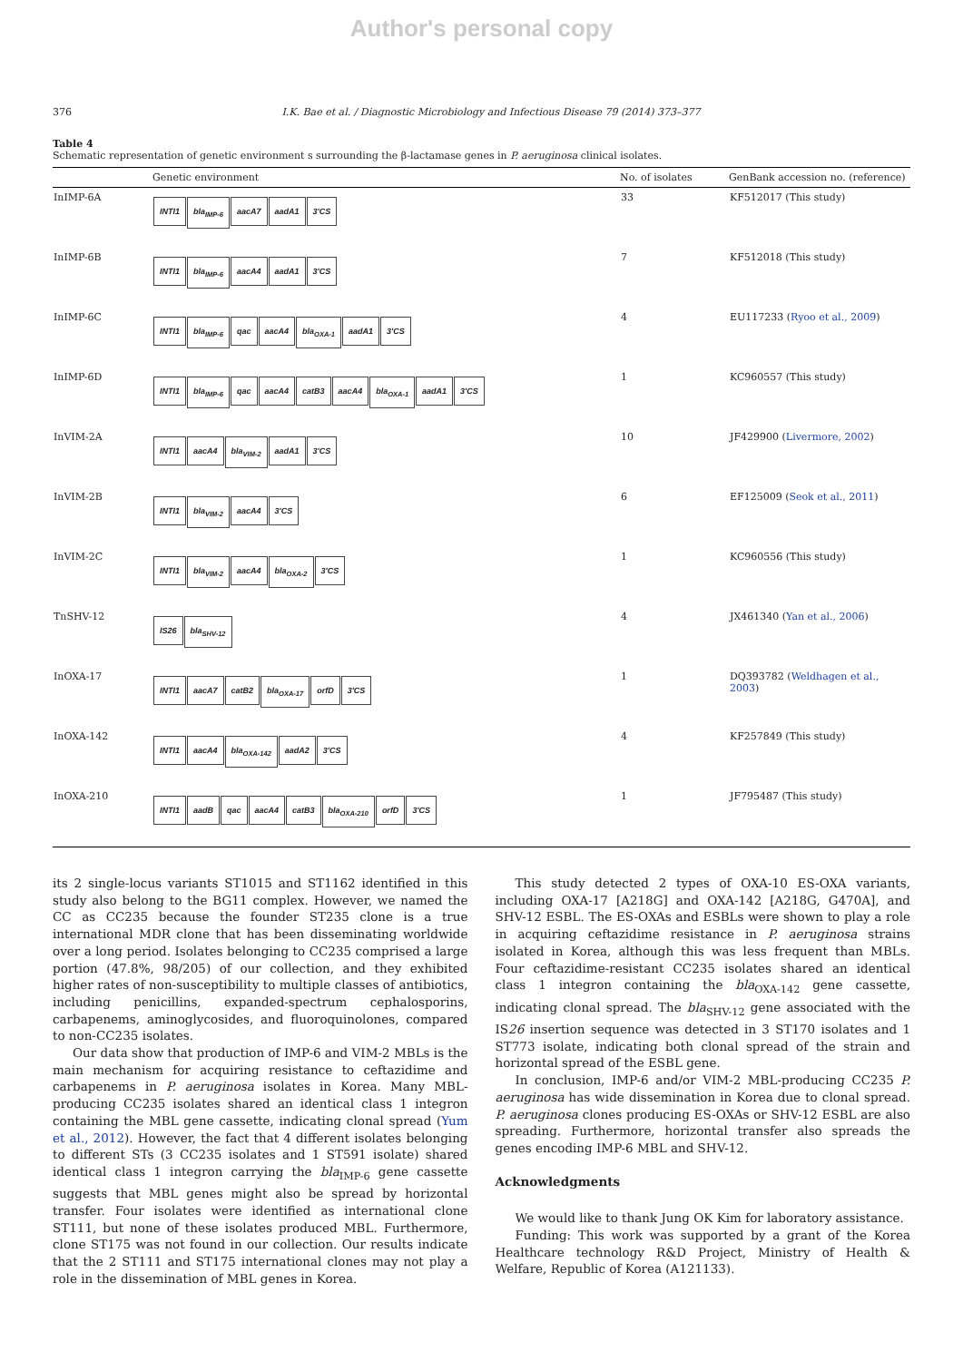Author's personal copy
376 I.K. Bae et al. / Diagnostic Microbiology and Infectious Disease 79 (2014) 373–377
Table 4
Schematic representation of genetic environment s surrounding the β-lactamase genes in P. aeruginosa clinical isolates.
| | Genetic environment | No. of isolates | GenBank accession no. (reference) |
| --- | --- | --- | --- |
| InIMP-6A | INTI1 bla<sub>IMP-6</sub> aacA7 aadA1 3'CS | 33 | KF512017 (This study) |
| InIMP-6B | INTI1 bla<sub>IMP-6</sub> aacA4 aadA1 3'CS | 7 | KF512018 (This study) |
| InIMP-6C | INTI1 bla<sub>IMP-6</sub> qac aacA4 bla<sub>OXA-1</sub> aadA1 3'CS | 4 | EU117233 ( Ryoo et al., 2009 ) |
| InIMP-6D | INTI1 bla<sub>IMP-6</sub> qac aacA4 catB3 aacA4 bla<sub>OXA-1</sub> aadA1 3'CS | 1 | KC960557 (This study) |
| InVIM-2A | INTI1 aacA4 bla<sub>VIM-2</sub> aadA1 3'CS | 10 | JF429900 ( Livermore, 2002 ) |
| InVIM-2B | INTI1 bla<sub>VIM-2</sub> aacA4 3'CS | 6 | EF125009 ( Seok et al., 2011 ) |
| InVIM-2C | INTI1 bla<sub>VIM-2</sub> aacA4 bla<sub>OXA-2</sub> 3'CS | 1 | KC960556 (This study) |
| TnSHV-12 | IS26 bla<sub>SHV-12</sub> | 4 | JX461340 ( Yan et al., 2006 ) |
| InOXA-17 | INTI1 aacA7 catB2 bla<sub>OXA-17</sub> orfD 3'CS | 1 | DQ393782 ( Weldhagen et al., 2003 ) |
| InOXA-142 | INTI1 aacA4 bla<sub>OXA-142</sub> aadA2 3'CS | 4 | KF257849 (This study) |
| InOXA-210 | INTI1 aadB qac aacA4 catB3 bla<sub>OXA-210</sub> orfD 3'CS | 1 | JF795487 (This study) |
its 2 single-locus variants ST1015 and ST1162 identified in this study also belong to the BG11 complex. However, we named the CC as CC235 because the founder ST235 clone is a true international MDR clone that has been disseminating worldwide over a long period. Isolates belonging to CC235 comprised a large portion (47.8%, 98/205) of our collection, and they exhibited higher rates of non-susceptibility to multiple classes of antibiotics, including penicillins, expanded-spectrum cephalosporins, carbapenems, aminoglycosides, and fluoroquinolones, compared to non-CC235 isolates.
Our data show that production of IMP-6 and VIM-2 MBLs is the main mechanism for acquiring resistance to ceftazidime and carbapenems in P. aeruginosa isolates in Korea. Many MBL-producing CC235 isolates shared an identical class 1 integron containing the MBL gene cassette, indicating clonal spread (Yum et al., 2012). However, the fact that 4 different isolates belonging to different STs (3 CC235 isolates and 1 ST591 isolate) shared identical class 1 integron carrying the bla<sub>IMP-6</sub> gene cassette suggests that MBL genes might also be spread by horizontal transfer. Four isolates were identified as international clone ST111, but none of these isolates produced MBL. Furthermore, clone ST175 was not found in our collection. Our results indicate that the 2 ST111 and ST175 international clones may not play a role in the dissemination of MBL genes in Korea.
This study detected 2 types of OXA-10 ES-OXA variants, including OXA-17 [A218G] and OXA-142 [A218G, G470A], and SHV-12 ESBL. The ES-OXAs and ESBLs were shown to play a role in acquiring ceftazidime resistance in P. aeruginosa strains isolated in Korea, although this was less frequent than MBLs. Four ceftazidime-resistant CC235 isolates shared an identical class 1 integron containing the bla<sub>OXA-142</sub> gene cassette, indicating clonal spread. The bla<sub>SHV-12</sub> gene associated with the IS26 insertion sequence was detected in 3 ST170 isolates and 1 ST773 isolate, indicating both clonal spread of the strain and horizontal spread of the ESBL gene.
In conclusion, IMP-6 and/or VIM-2 MBL-producing CC235 P. aeruginosa has wide dissemination in Korea due to clonal spread. P. aeruginosa clones producing ES-OXAs or SHV-12 ESBL are also spreading. Furthermore, horizontal transfer also spreads the genes encoding IMP-6 MBL and SHV-12.
Acknowledgments
We would like to thank Jung OK Kim for laboratory assistance.
Funding: This work was supported by a grant of the Korea Healthcare technology R&D Project, Ministry of Health & Welfare, Republic of Korea (A121133).